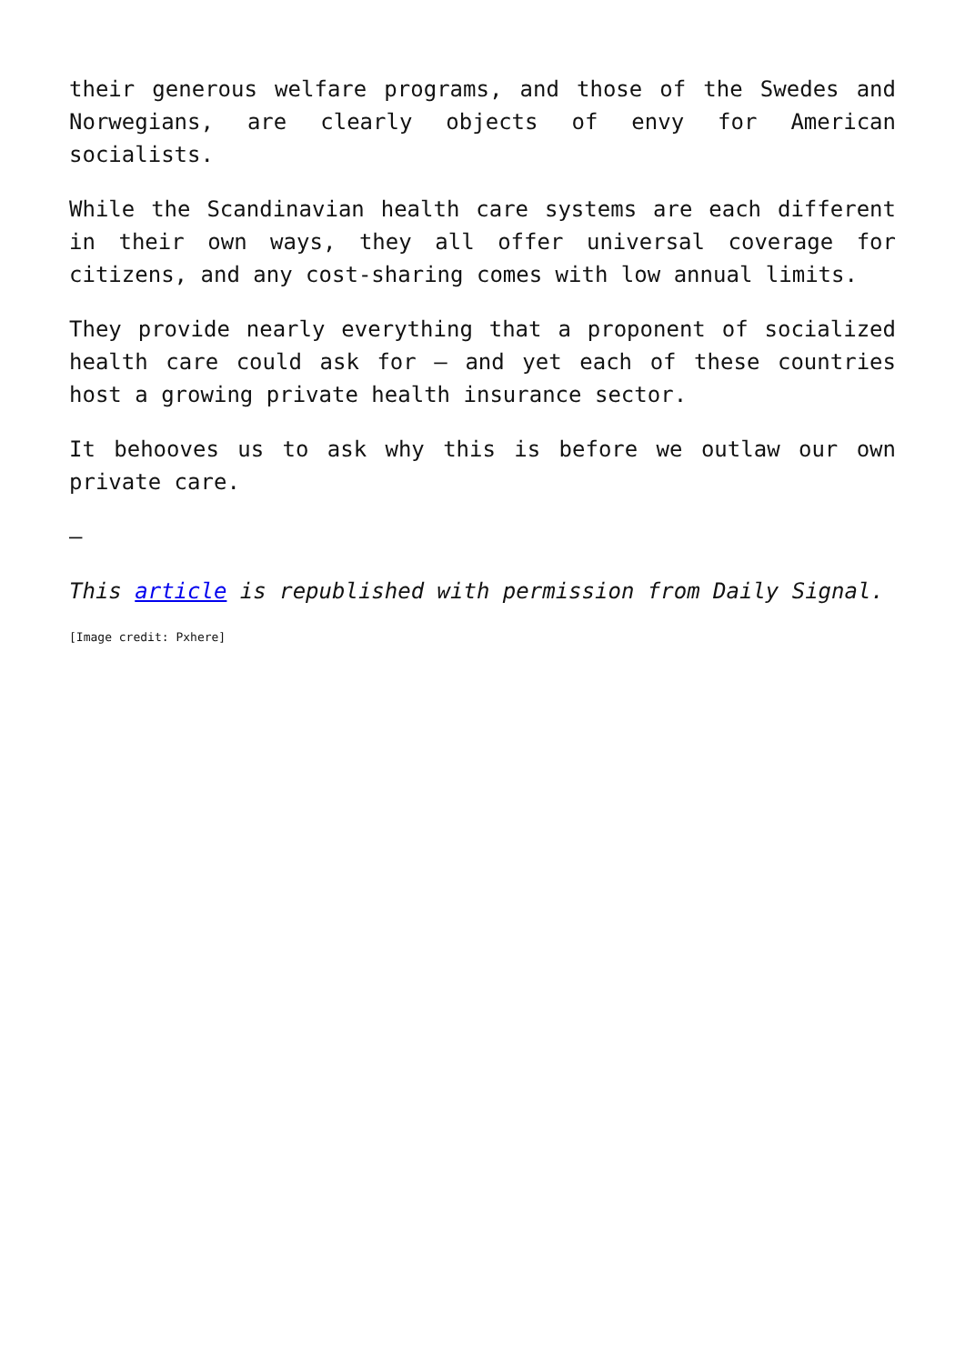their generous welfare programs, and those of the Swedes and Norwegians, are clearly objects of envy for American socialists.
While the Scandinavian health care systems are each different in their own ways, they all offer universal coverage for citizens, and any cost-sharing comes with low annual limits.
They provide nearly everything that a proponent of socialized health care could ask for – and yet each of these countries host a growing private health insurance sector.
It behooves us to ask why this is before we outlaw our own private care.
—
This article is republished with permission from Daily Signal.
[Image credit: Pxhere]